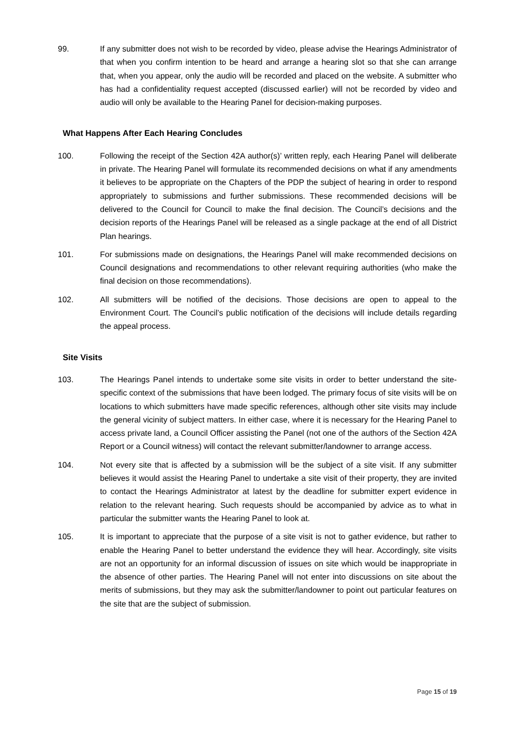99. If any submitter does not wish to be recorded by video, please advise the Hearings Administrator of that when you confirm intention to be heard and arrange a hearing slot so that she can arrange that, when you appear, only the audio will be recorded and placed on the website. A submitter who has had a confidentiality request accepted (discussed earlier) will not be recorded by video and audio will only be available to the Hearing Panel for decision-making purposes.
What Happens After Each Hearing Concludes
100. Following the receipt of the Section 42A author(s)’ written reply, each Hearing Panel will deliberate in private. The Hearing Panel will formulate its recommended decisions on what if any amendments it believes to be appropriate on the Chapters of the PDP the subject of hearing in order to respond appropriately to submissions and further submissions. These recommended decisions will be delivered to the Council for Council to make the final decision. The Council’s decisions and the decision reports of the Hearings Panel will be released as a single package at the end of all District Plan hearings.
101. For submissions made on designations, the Hearings Panel will make recommended decisions on Council designations and recommendations to other relevant requiring authorities (who make the final decision on those recommendations).
102. All submitters will be notified of the decisions. Those decisions are open to appeal to the Environment Court. The Council’s public notification of the decisions will include details regarding the appeal process.
Site Visits
103. The Hearings Panel intends to undertake some site visits in order to better understand the site-specific context of the submissions that have been lodged. The primary focus of site visits will be on locations to which submitters have made specific references, although other site visits may include the general vicinity of subject matters. In either case, where it is necessary for the Hearing Panel to access private land, a Council Officer assisting the Panel (not one of the authors of the Section 42A Report or a Council witness) will contact the relevant submitter/landowner to arrange access.
104. Not every site that is affected by a submission will be the subject of a site visit. If any submitter believes it would assist the Hearing Panel to undertake a site visit of their property, they are invited to contact the Hearings Administrator at latest by the deadline for submitter expert evidence in relation to the relevant hearing. Such requests should be accompanied by advice as to what in particular the submitter wants the Hearing Panel to look at.
105. It is important to appreciate that the purpose of a site visit is not to gather evidence, but rather to enable the Hearing Panel to better understand the evidence they will hear. Accordingly, site visits are not an opportunity for an informal discussion of issues on site which would be inappropriate in the absence of other parties. The Hearing Panel will not enter into discussions on site about the merits of submissions, but they may ask the submitter/landowner to point out particular features on the site that are the subject of submission.
Page 15 of 19